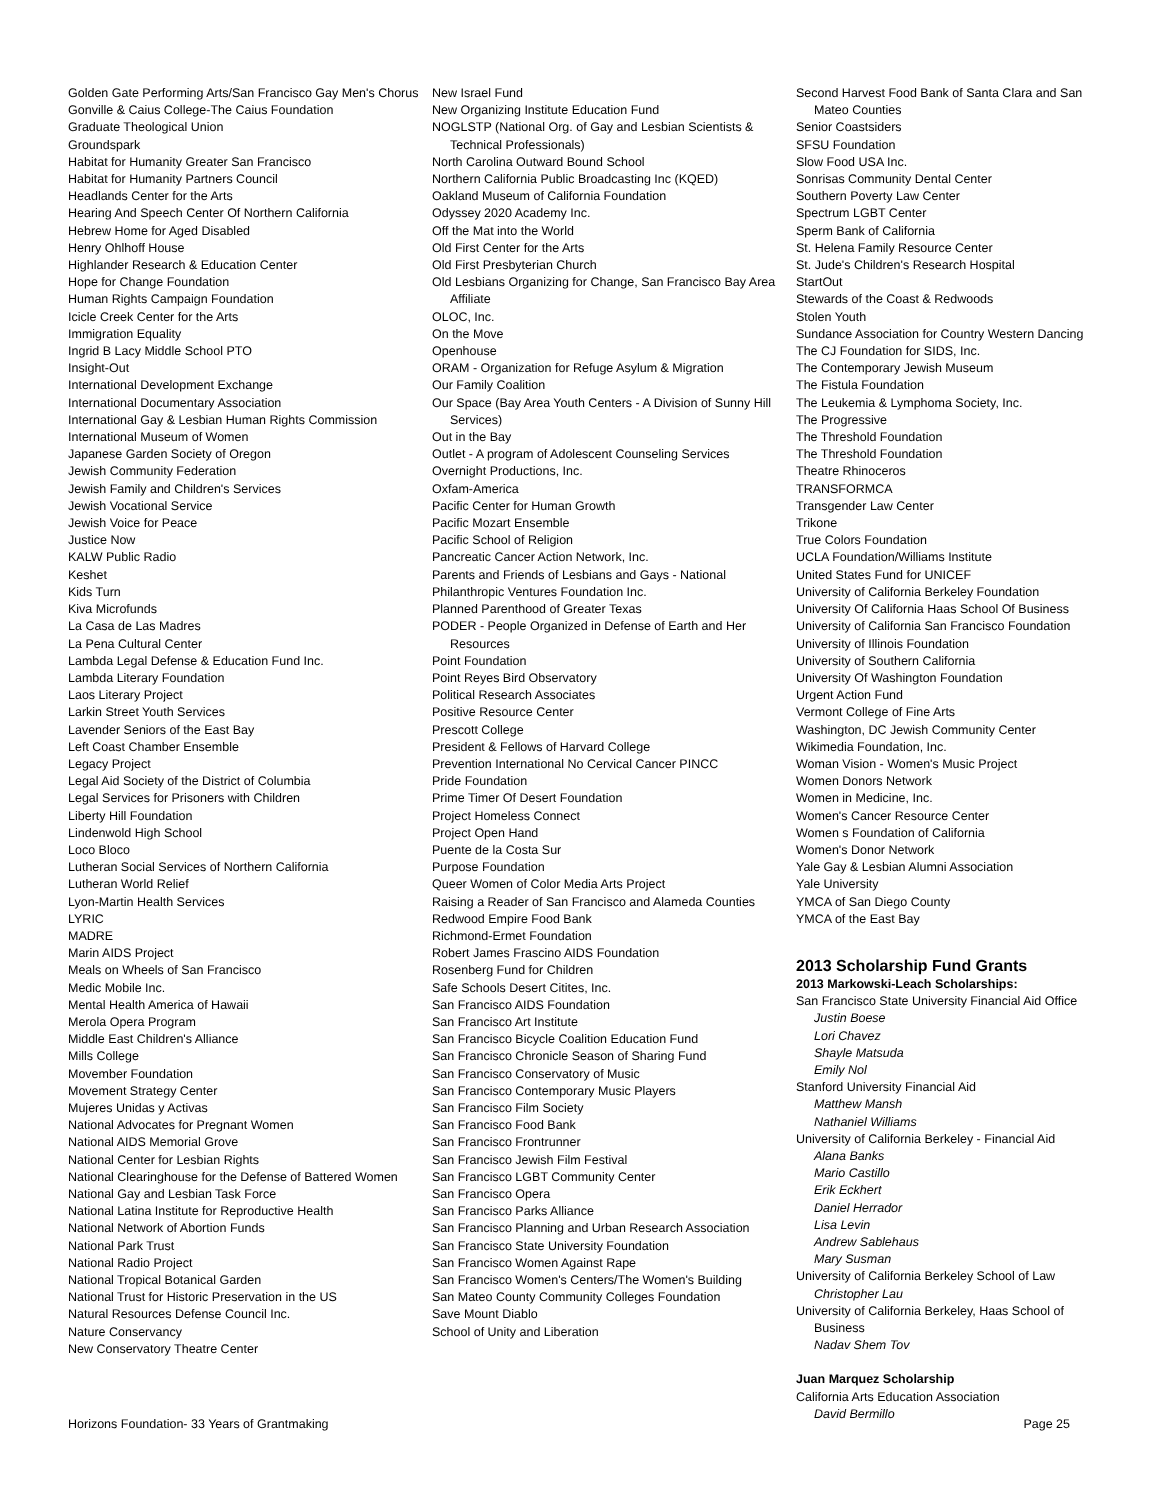Golden Gate Performing Arts/San Francisco Gay Men's Chorus
Gonville & Caius College-The Caius Foundation
Graduate Theological Union
Groundspark
Habitat for Humanity Greater San Francisco
Habitat for Humanity Partners Council
Headlands Center for the Arts
Hearing And Speech Center Of Northern California
Hebrew Home for Aged Disabled
Henry Ohlhoff House
Highlander Research & Education Center
Hope for Change Foundation
Human Rights Campaign Foundation
Icicle Creek Center for the Arts
Immigration Equality
Ingrid B Lacy Middle School PTO
Insight-Out
International Development Exchange
International Documentary Association
International Gay & Lesbian Human Rights Commission
International Museum of Women
Japanese Garden Society of Oregon
Jewish Community Federation
Jewish Family and Children's Services
Jewish Vocational Service
Jewish Voice for Peace
Justice Now
KALW Public Radio
Keshet
Kids Turn
Kiva Microfunds
La Casa de Las Madres
La Pena Cultural Center
Lambda Legal Defense & Education Fund Inc.
Lambda Literary Foundation
Laos Literary Project
Larkin Street Youth Services
Lavender Seniors of the East Bay
Left Coast Chamber Ensemble
Legacy Project
Legal Aid Society of the District of Columbia
Legal Services for Prisoners with Children
Liberty Hill Foundation
Lindenwold High School
Loco Bloco
Lutheran Social Services of Northern California
Lutheran World Relief
Lyon-Martin Health Services
LYRIC
MADRE
Marin AIDS Project
Meals on Wheels of San Francisco
Medic Mobile Inc.
Mental Health America of Hawaii
Merola Opera Program
Middle East Children's Alliance
Mills College
Movember Foundation
Movement Strategy Center
Mujeres Unidas y Activas
National Advocates for Pregnant Women
National AIDS Memorial Grove
National Center for Lesbian Rights
National Clearinghouse for the Defense of Battered Women
National Gay and Lesbian Task Force
National Latina Institute for Reproductive Health
National Network of Abortion Funds
National Park Trust
National Radio Project
National Tropical Botanical Garden
National Trust for Historic Preservation in the US
Natural Resources Defense Council Inc.
Nature Conservancy
New Conservatory Theatre Center
New Israel Fund
New Organizing Institute Education Fund
NOGLSTP (National Org. of Gay and Lesbian Scientists & Technical Professionals)
North Carolina Outward Bound School
Northern California Public Broadcasting Inc (KQED)
Oakland Museum of California Foundation
Odyssey 2020 Academy Inc.
Off the Mat into the World
Old First Center for the Arts
Old First Presbyterian Church
Old Lesbians Organizing for Change, San Francisco Bay Area Affiliate
OLOC, Inc.
On the Move
Openhouse
ORAM - Organization for Refuge Asylum & Migration
Our Family Coalition
Our Space (Bay Area Youth Centers - A Division of Sunny Hill Services)
Out in the Bay
Outlet - A program of Adolescent Counseling Services
Overnight Productions, Inc.
Oxfam-America
Pacific Center for Human Growth
Pacific Mozart Ensemble
Pacific School of Religion
Pancreatic Cancer Action Network, Inc.
Parents and Friends of Lesbians and Gays - National
Philanthropic Ventures Foundation Inc.
Planned Parenthood of Greater Texas
PODER - People Organized in Defense of Earth and Her Resources
Point Foundation
Point Reyes Bird Observatory
Political Research Associates
Positive Resource Center
Prescott College
President & Fellows of Harvard College
Prevention International No Cervical Cancer PINCC
Pride Foundation
Prime Timer Of Desert Foundation
Project Homeless Connect
Project Open Hand
Puente de la Costa Sur
Purpose Foundation
Queer Women of Color Media Arts Project
Raising a Reader of San Francisco and Alameda Counties
Redwood Empire Food Bank
Richmond-Ermet Foundation
Robert James Frascino AIDS Foundation
Rosenberg Fund for Children
Safe Schools Desert Citites, Inc.
San Francisco AIDS Foundation
San Francisco Art Institute
San Francisco Bicycle Coalition Education Fund
San Francisco Chronicle Season of Sharing Fund
San Francisco Conservatory of Music
San Francisco Contemporary Music Players
San Francisco Film Society
San Francisco Food Bank
San Francisco Frontrunner
San Francisco Jewish Film Festival
San Francisco LGBT Community Center
San Francisco Opera
San Francisco Parks Alliance
San Francisco Planning and Urban Research Association
San Francisco State University Foundation
San Francisco Women Against Rape
San Francisco Women's Centers/The Women's Building
San Mateo County Community Colleges Foundation
Save Mount Diablo
School of Unity and Liberation
Second Harvest Food Bank of Santa Clara and San Mateo Counties
Senior Coastsiders
SFSU Foundation
Slow Food USA Inc.
Sonrisas Community Dental Center
Southern Poverty Law Center
Spectrum LGBT Center
Sperm Bank of California
St. Helena Family Resource Center
St. Jude's Children's Research Hospital
StartOut
Stewards of the Coast & Redwoods
Stolen Youth
Sundance Association for Country Western Dancing
The CJ Foundation for SIDS, Inc.
The Contemporary Jewish Museum
The Fistula Foundation
The Leukemia & Lymphoma Society, Inc.
The Progressive
The Threshold Foundation
The Threshold Foundation
Theatre Rhinoceros
TRANSFORMCA
Transgender Law Center
Trikone
True Colors Foundation
UCLA Foundation/Williams Institute
United States Fund for UNICEF
University of California Berkeley Foundation
University Of California Haas School Of Business
University of California San Francisco Foundation
University of Illinois Foundation
University of Southern California
University Of Washington Foundation
Urgent Action Fund
Vermont College of Fine Arts
Washington, DC Jewish Community Center
Wikimedia Foundation, Inc.
Woman Vision - Women's Music Project
Women Donors Network
Women in Medicine, Inc.
Women's Cancer Resource Center
Women s Foundation of California
Women's Donor Network
Yale Gay & Lesbian Alumni Association
Yale University
YMCA of San Diego County
YMCA of the East Bay
2013 Scholarship Fund Grants
2013 Markowski-Leach Scholarships:
San Francisco State University Financial Aid Office
Justin Boese
Lori Chavez
Shayle Matsuda
Emily Nol
Stanford University Financial Aid
Matthew Mansh
Nathaniel Williams
University of California Berkeley - Financial Aid
Alana Banks
Mario Castillo
Erik Eckhert
Daniel Herrador
Lisa Levin
Andrew Sablehaus
Mary Susman
University of California Berkeley School of Law
Christopher Lau
University of California Berkeley, Haas School of Business
Nadav Shem Tov
Juan Marquez Scholarship
California Arts Education Association
David Bermillo
Horizons Foundation- 33 Years of Grantmaking Page 25